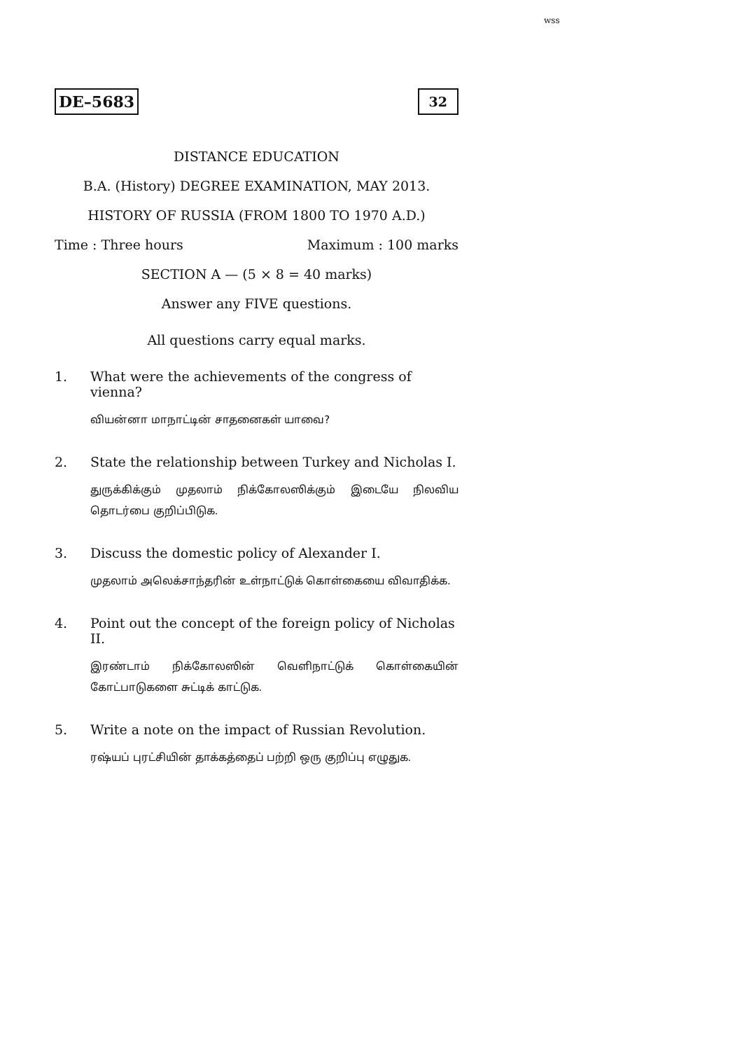wss
DE–5683 32
DISTANCE EDUCATION
B.A. (History) DEGREE EXAMINATION, MAY 2013.
HISTORY OF RUSSIA (FROM 1800 TO 1970 A.D.)
Time : Three hours Maximum : 100 marks
SECTION A — (5 × 8 = 40 marks)
Answer any FIVE questions.
All questions carry equal marks.
1. What were the achievements of the congress of vienna?
வியன்னா மாநாட்டின் சாதனைகள் யாவை?
2. State the relationship between Turkey and Nicholas I.
துருக்கிக்கும் முதலாம் நிக்கோலஸிக்கும் இடையே நிலவிய தொடர்பை குறிப்பிடுக.
3. Discuss the domestic policy of Alexander I.
முதலாம் அலெக்சாந்தரின் உள்நாட்டுக் கொள்கையை விவாதிக்க.
4. Point out the concept of the foreign policy of Nicholas II.
இரண்டாம் நிக்கோலஸின் வெளிநாட்டுக் கொள்கையின் கோட்பாடுகளை சுட்டிக் காட்டுக.
5. Write a note on the impact of Russian Revolution.
ரஷ்யப் புரட்சியின் தாக்கத்தைப் பற்றி ஒரு குறிப்பு எழுதுக.